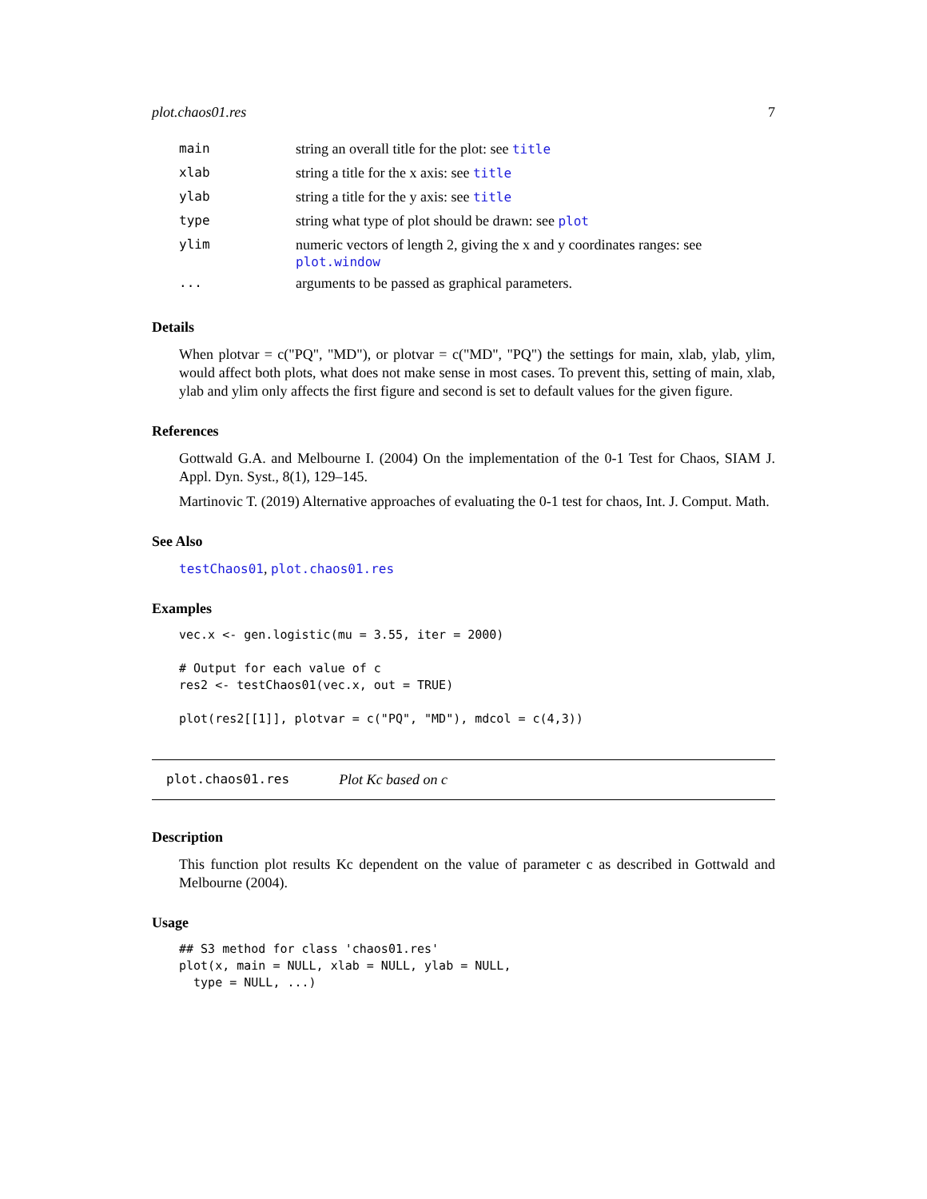plot.chaos01.res 7
| main | string an overall title for the plot: see title |
| xlab | string a title for the x axis: see title |
| ylab | string a title for the y axis: see title |
| type | string what type of plot should be drawn: see plot |
| ylim | numeric vectors of length 2, giving the x and y coordinates ranges: see plot.window |
| ... | arguments to be passed as graphical parameters. |
Details
When plotvar = c("PQ", "MD"), or plotvar = c("MD", "PQ") the settings for main, xlab, ylab, ylim, would affect both plots, what does not make sense in most cases. To prevent this, setting of main, xlab, ylab and ylim only affects the first figure and second is set to default values for the given figure.
References
Gottwald G.A. and Melbourne I. (2004) On the implementation of the 0-1 Test for Chaos, SIAM J. Appl. Dyn. Syst., 8(1), 129–145.
Martinovic T. (2019) Alternative approaches of evaluating the 0-1 test for chaos, Int. J. Comput. Math.
See Also
testChaos01, plot.chaos01.res
Examples
vec.x <- gen.logistic(mu = 3.55, iter = 2000)

# Output for each value of c
res2 <- testChaos01(vec.x, out = TRUE)

plot(res2[[1]], plotvar = c("PQ", "MD"), mdcol = c(4,3))
plot.chaos01.res Plot Kc based on c
Description
This function plot results Kc dependent on the value of parameter c as described in Gottwald and Melbourne (2004).
Usage
## S3 method for class 'chaos01.res'
plot(x, main = NULL, xlab = NULL, ylab = NULL,
  type = NULL, ...)